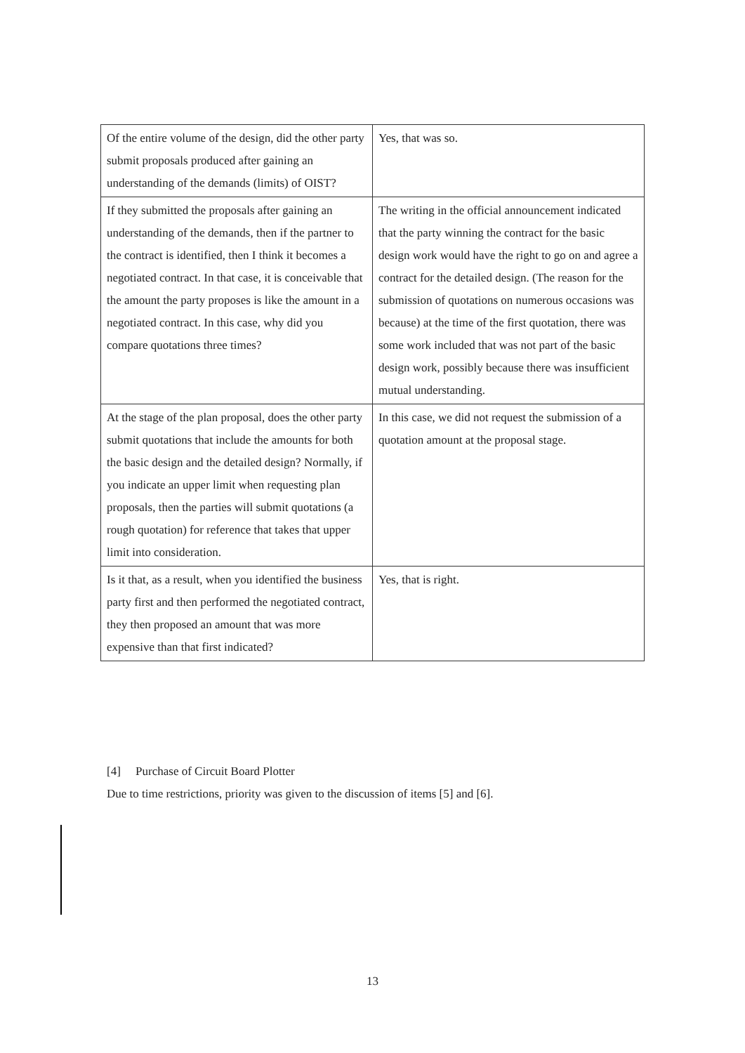| Of the entire volume of the design, did the other party submit proposals produced after gaining an understanding of the demands (limits) of OIST? | Yes, that was so. |
| If they submitted the proposals after gaining an understanding of the demands, then if the partner to the contract is identified, then I think it becomes a negotiated contract. In that case, it is conceivable that the amount the party proposes is like the amount in a negotiated contract. In this case, why did you compare quotations three times? | The writing in the official announcement indicated that the party winning the contract for the basic design work would have the right to go on and agree a contract for the detailed design. (The reason for the submission of quotations on numerous occasions was because) at the time of the first quotation, there was some work included that was not part of the basic design work, possibly because there was insufficient mutual understanding. |
| At the stage of the plan proposal, does the other party submit quotations that include the amounts for both the basic design and the detailed design? Normally, if you indicate an upper limit when requesting plan proposals, then the parties will submit quotations (a rough quotation) for reference that takes that upper limit into consideration. | In this case, we did not request the submission of a quotation amount at the proposal stage. |
| Is it that, as a result, when you identified the business party first and then performed the negotiated contract, they then proposed an amount that was more expensive than that first indicated? | Yes, that is right. |
[4] Purchase of Circuit Board Plotter
Due to time restrictions, priority was given to the discussion of items [5] and [6].
13